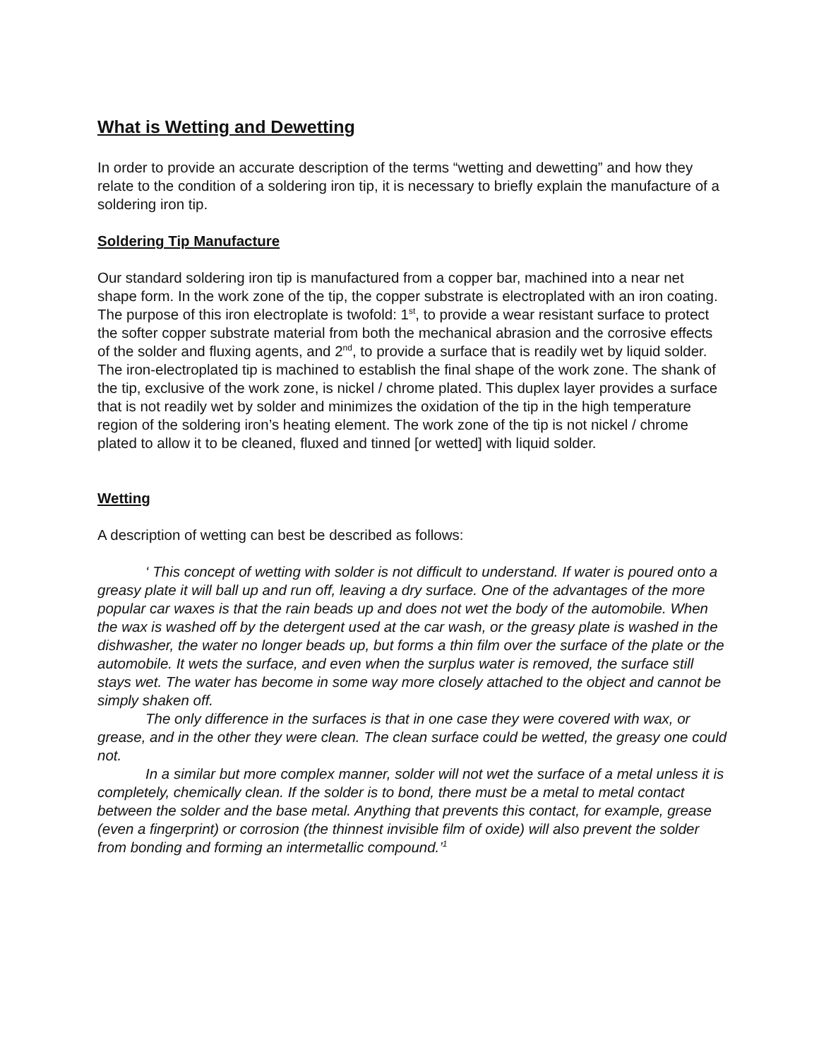What is Wetting and Dewetting
In order to provide an accurate description of the terms “wetting and dewetting” and how they relate to the condition of a soldering iron tip, it is necessary to briefly explain the manufacture of a soldering iron tip.
Soldering Tip Manufacture
Our standard soldering iron tip is manufactured from a copper bar, machined into a near net shape form. In the work zone of the tip, the copper substrate is electroplated with an iron coating. The purpose of this iron electroplate is twofold: 1<sup>st</sup>, to provide a wear resistant surface to protect the softer copper substrate material from both the mechanical abrasion and the corrosive effects of the solder and fluxing agents, and 2<sup>nd</sup>, to provide a surface that is readily wet by liquid solder. The iron-electroplated tip is machined to establish the final shape of the work zone. The shank of the tip, exclusive of the work zone, is nickel / chrome plated. This duplex layer provides a surface that is not readily wet by solder and minimizes the oxidation of the tip in the high temperature region of the soldering iron’s heating element. The work zone of the tip is not nickel / chrome plated to allow it to be cleaned, fluxed and tinned [or wetted] with liquid solder.
Wetting
A description of wetting can best be described as follows:
‘ This concept of wetting with solder is not difficult to understand. If water is poured onto a greasy plate it will ball up and run off, leaving a dry surface. One of the advantages of the more popular car waxes is that the rain beads up and does not wet the body of the automobile. When the wax is washed off by the detergent used at the car wash, or the greasy plate is washed in the dishwasher, the water no longer beads up, but forms a thin film over the surface of the plate or the automobile. It wets the surface, and even when the surplus water is removed, the surface still stays wet. The water has become in some way more closely attached to the object and cannot be simply shaken off.
The only difference in the surfaces is that in one case they were covered with wax, or grease, and in the other they were clean. The clean surface could be wetted, the greasy one could not.
In a similar but more complex manner, solder will not wet the surface of a metal unless it is completely, chemically clean. If the solder is to bond, there must be a metal to metal contact between the solder and the base metal. Anything that prevents this contact, for example, grease (even a fingerprint) or corrosion (the thinnest invisible film of oxide) will also prevent the solder from bonding and forming an intermetallic compound.’<sup>1</sup>